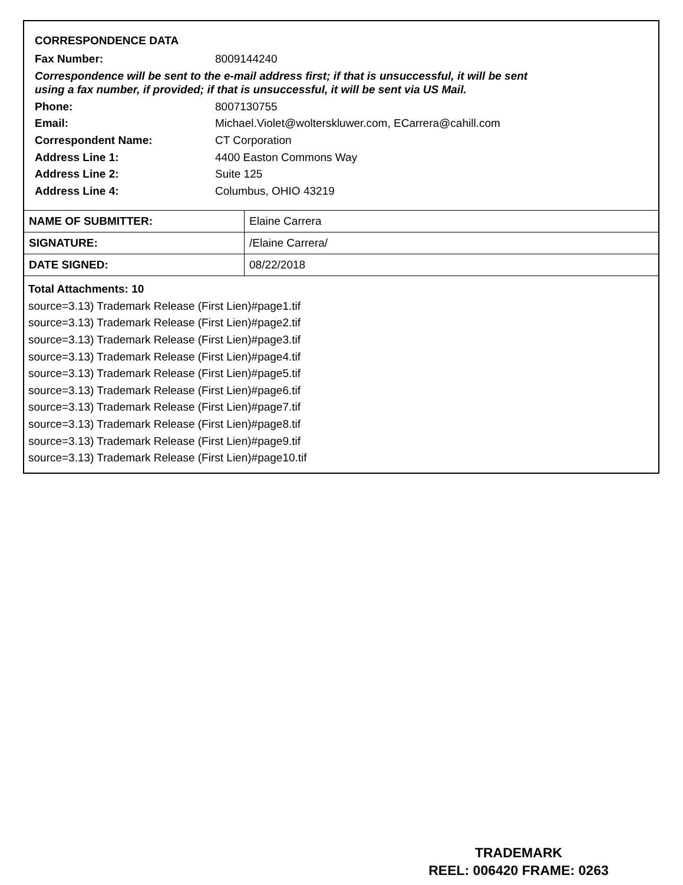CORRESPONDENCE DATA
Fax Number: 8009144240
Correspondence will be sent to the e-mail address first; if that is unsuccessful, it will be sent
using a fax number, if provided; if that is unsuccessful, it will be sent via US Mail.
Phone: 8007130755
Email: Michael.Violet@wolterskluwer.com, ECarrera@cahill.com
Correspondent Name: CT Corporation
Address Line 1: 4400 Easton Commons Way
Address Line 2: Suite 125
Address Line 4: Columbus, OHIO 43219
| NAME OF SUBMITTER: | Elaine Carrera |
| SIGNATURE: | /Elaine Carrera/ |
| DATE SIGNED: | 08/22/2018 |
Total Attachments: 10
source=3.13) Trademark Release (First Lien)#page1.tif
source=3.13) Trademark Release (First Lien)#page2.tif
source=3.13) Trademark Release (First Lien)#page3.tif
source=3.13) Trademark Release (First Lien)#page4.tif
source=3.13) Trademark Release (First Lien)#page5.tif
source=3.13) Trademark Release (First Lien)#page6.tif
source=3.13) Trademark Release (First Lien)#page7.tif
source=3.13) Trademark Release (First Lien)#page8.tif
source=3.13) Trademark Release (First Lien)#page9.tif
source=3.13) Trademark Release (First Lien)#page10.tif
TRADEMARK
REEL: 006420 FRAME: 0263